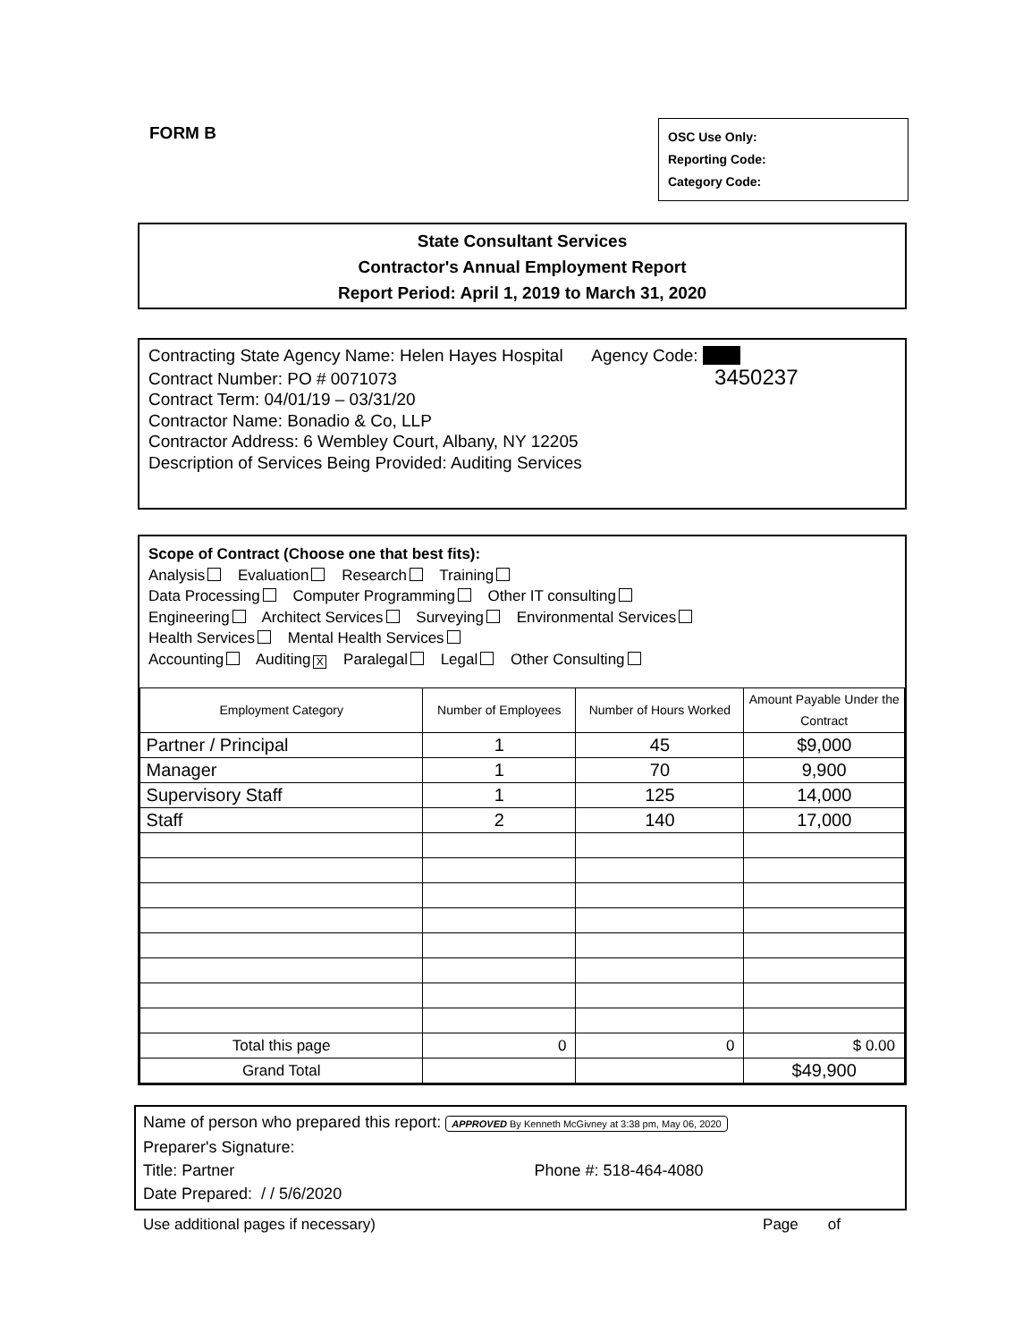FORM B
OSC Use Only:
Reporting Code:
Category Code:
State Consultant Services
Contractor's Annual Employment Report
Report Period: April 1, 2019 to March 31, 2020
Contracting State Agency Name: Helen Hayes Hospital Agency Code:
Contract Number: PO # 0071073 3450237
Contract Term: 04/01/19 – 03/31/20
Contractor Name: Bonadio & Co, LLP
Contractor Address: 6 Wembley Court, Albany, NY 12205
Description of Services Being Provided: Auditing Services
Scope of Contract (Choose one that best fits):
Analysis Evaluation Research Training
Data Processing Computer Programming Other IT consulting
Engineering Architect Services Surveying Environmental Services
Health Services Mental Health Services
Accounting Auditing X Paralegal Legal Other Consulting
| Employment Category | Number of Employees | Number of Hours Worked | Amount Payable Under the Contract |
| --- | --- | --- | --- |
| Partner / Principal | 1 | 45 | $9,000 |
| Manager | 1 | 70 | 9,900 |
| Supervisory Staff | 1 | 125 | 14,000 |
| Staff | 2 | 140 | 17,000 |
| Total this page | 0 | 0 | $ 0.00 |
| Grand Total | | | $49,900 |
Name of person who prepared this report: APPROVED By Kenneth McGivney at 3:38 pm, May 06, 2020
Preparer's Signature:
Title: Partner Phone #: 518-464-4080
Date Prepared: / / 5/6/2020
Use additional pages if necessary) Page of